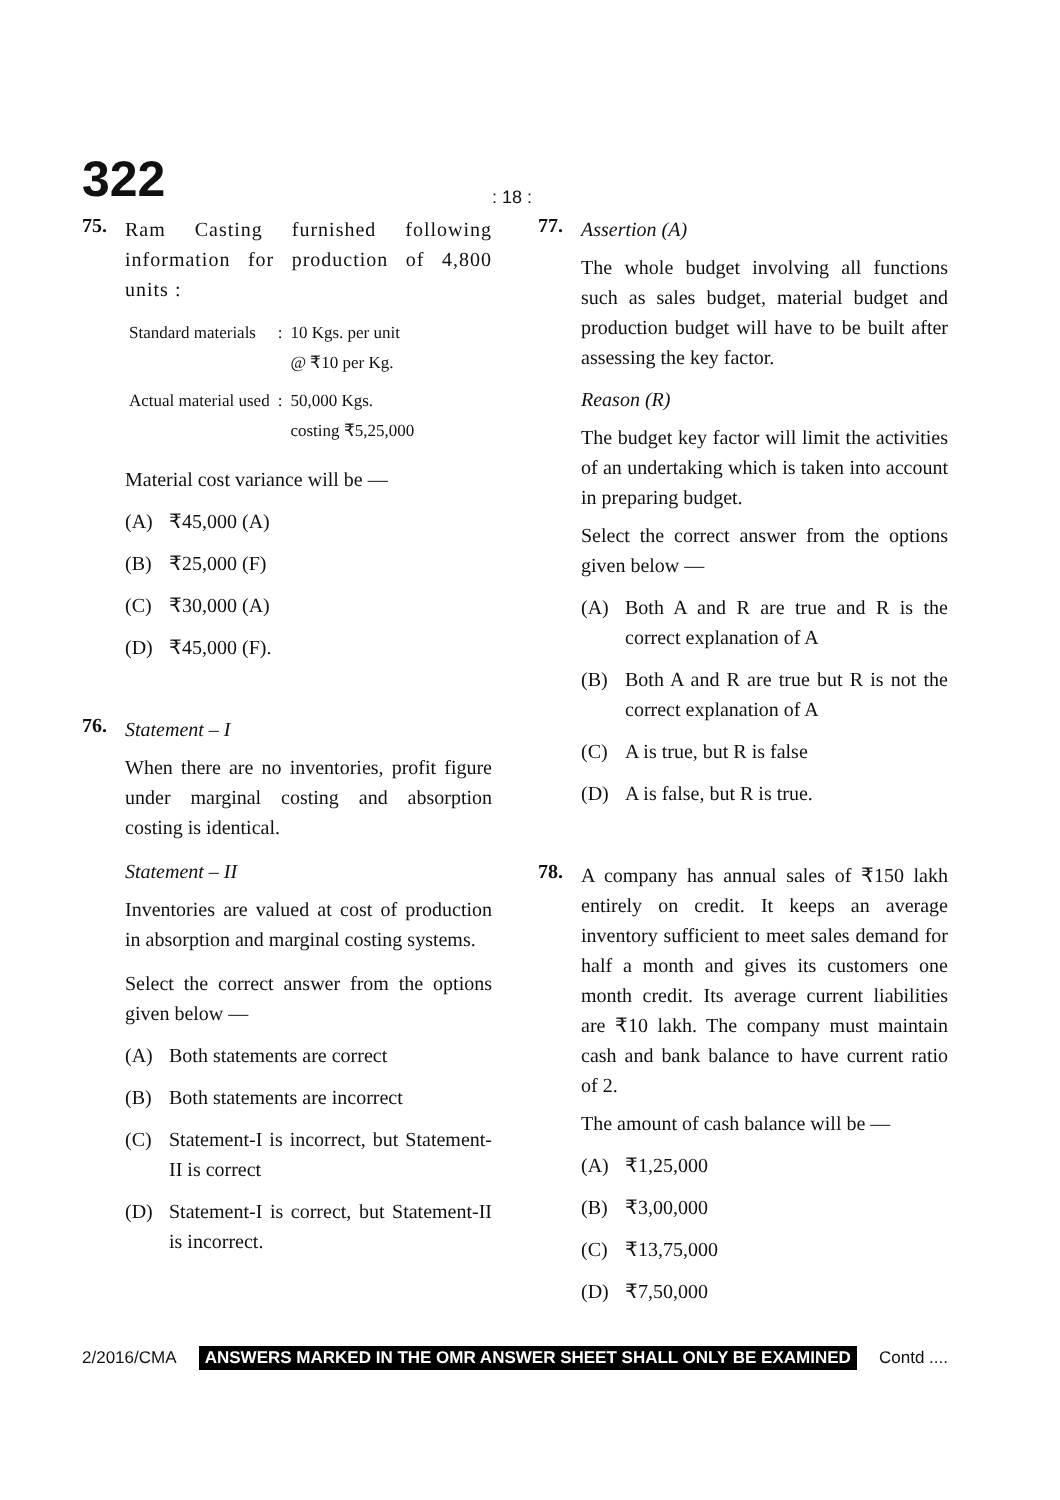322
: 18 :
75.
Ram Casting furnished following information for production of 4,800 units :
| Standard materials | : | 10 Kgs. per unit @ ₹10 per Kg. |
| Actual material used | : | 50,000 Kgs. costing ₹5,25,000 |
Material cost variance will be —
(A) ₹45,000 (A)
(B) ₹25,000 (F)
(C) ₹30,000 (A)
(D) ₹45,000 (F).
76.
Statement – I
When there are no inventories, profit figure under marginal costing and absorption costing is identical.
Statement – II
Inventories are valued at cost of production in absorption and marginal costing systems.
Select the correct answer from the options given below —
(A) Both statements are correct
(B) Both statements are incorrect
(C) Statement-I is incorrect, but Statement-II is correct
(D) Statement-I is correct, but Statement-II is incorrect.
77.
Assertion (A)
The whole budget involving all functions such as sales budget, material budget and production budget will have to be built after assessing the key factor.
Reason (R)
The budget key factor will limit the activities of an undertaking which is taken into account in preparing budget.
Select the correct answer from the options given below —
(A) Both A and R are true and R is the correct explanation of A
(B) Both A and R are true but R is not the correct explanation of A
(C) A is true, but R is false
(D) A is false, but R is true.
78.
A company has annual sales of ₹150 lakh entirely on credit. It keeps an average inventory sufficient to meet sales demand for half a month and gives its customers one month credit. Its average current liabilities are ₹10 lakh. The company must maintain cash and bank balance to have current ratio of 2.
The amount of cash balance will be —
(A) ₹1,25,000
(B) ₹3,00,000
(C) ₹13,75,000
(D) ₹7,50,000
2/2016/CMA ANSWERS MARKED IN THE OMR ANSWER SHEET SHALL ONLY BE EXAMINED Contd ....